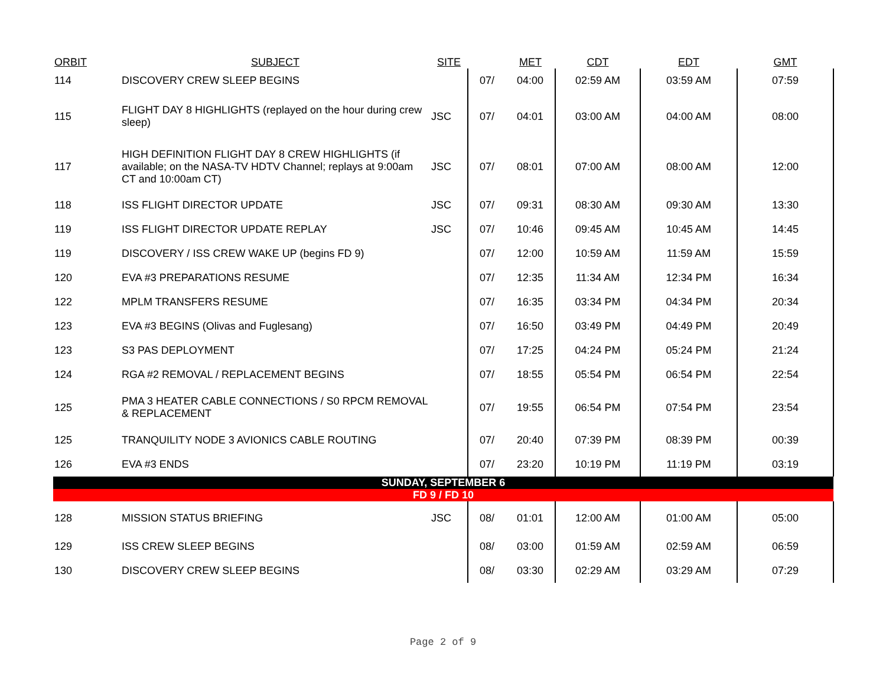| ORBIT | SUBJECT | SITE | | MET | CDT | EDT | GMT |
| --- | --- | --- | --- | --- | --- | --- | --- |
| 114 | DISCOVERY CREW SLEEP BEGINS | | 07/ | 04:00 | 02:59 AM | 03:59 AM | 07:59 |
| 115 | FLIGHT DAY 8 HIGHLIGHTS (replayed on the hour during crew sleep) | JSC | 07/ | 04:01 | 03:00 AM | 04:00 AM | 08:00 |
| 117 | HIGH DEFINITION FLIGHT DAY 8 CREW HIGHLIGHTS (if available; on the NASA-TV HDTV Channel; replays at 9:00am CT and 10:00am CT) | JSC | 07/ | 08:01 | 07:00 AM | 08:00 AM | 12:00 |
| 118 | ISS FLIGHT DIRECTOR UPDATE | JSC | 07/ | 09:31 | 08:30 AM | 09:30 AM | 13:30 |
| 119 | ISS FLIGHT DIRECTOR UPDATE REPLAY | JSC | 07/ | 10:46 | 09:45 AM | 10:45 AM | 14:45 |
| 119 | DISCOVERY / ISS CREW WAKE UP (begins FD 9) | | 07/ | 12:00 | 10:59 AM | 11:59 AM | 15:59 |
| 120 | EVA #3 PREPARATIONS RESUME | | 07/ | 12:35 | 11:34 AM | 12:34 PM | 16:34 |
| 122 | MPLM TRANSFERS RESUME | | 07/ | 16:35 | 03:34 PM | 04:34 PM | 20:34 |
| 123 | EVA #3 BEGINS (Olivas and Fuglesang) | | 07/ | 16:50 | 03:49 PM | 04:49 PM | 20:49 |
| 123 | S3 PAS DEPLOYMENT | | 07/ | 17:25 | 04:24 PM | 05:24 PM | 21:24 |
| 124 | RGA #2 REMOVAL / REPLACEMENT BEGINS | | 07/ | 18:55 | 05:54 PM | 06:54 PM | 22:54 |
| 125 | PMA 3 HEATER CABLE CONNECTIONS / S0 RPCM REMOVAL & REPLACEMENT | | 07/ | 19:55 | 06:54 PM | 07:54 PM | 23:54 |
| 125 | TRANQUILITY NODE 3 AVIONICS CABLE ROUTING | | 07/ | 20:40 | 07:39 PM | 08:39 PM | 00:39 |
| 126 | EVA #3 ENDS | | 07/ | 23:20 | 10:19 PM | 11:19 PM | 03:19 |
| SUNDAY, SEPTEMBER 6 | | | | | | | |
| FD 9 / FD 10 | | | | | | | |
| 128 | MISSION STATUS BRIEFING | JSC | 08/ | 01:01 | 12:00 AM | 01:00 AM | 05:00 |
| 129 | ISS CREW SLEEP BEGINS | | 08/ | 03:00 | 01:59 AM | 02:59 AM | 06:59 |
| 130 | DISCOVERY CREW SLEEP BEGINS | | 08/ | 03:30 | 02:29 AM | 03:29 AM | 07:29 |
Page 2 of 9